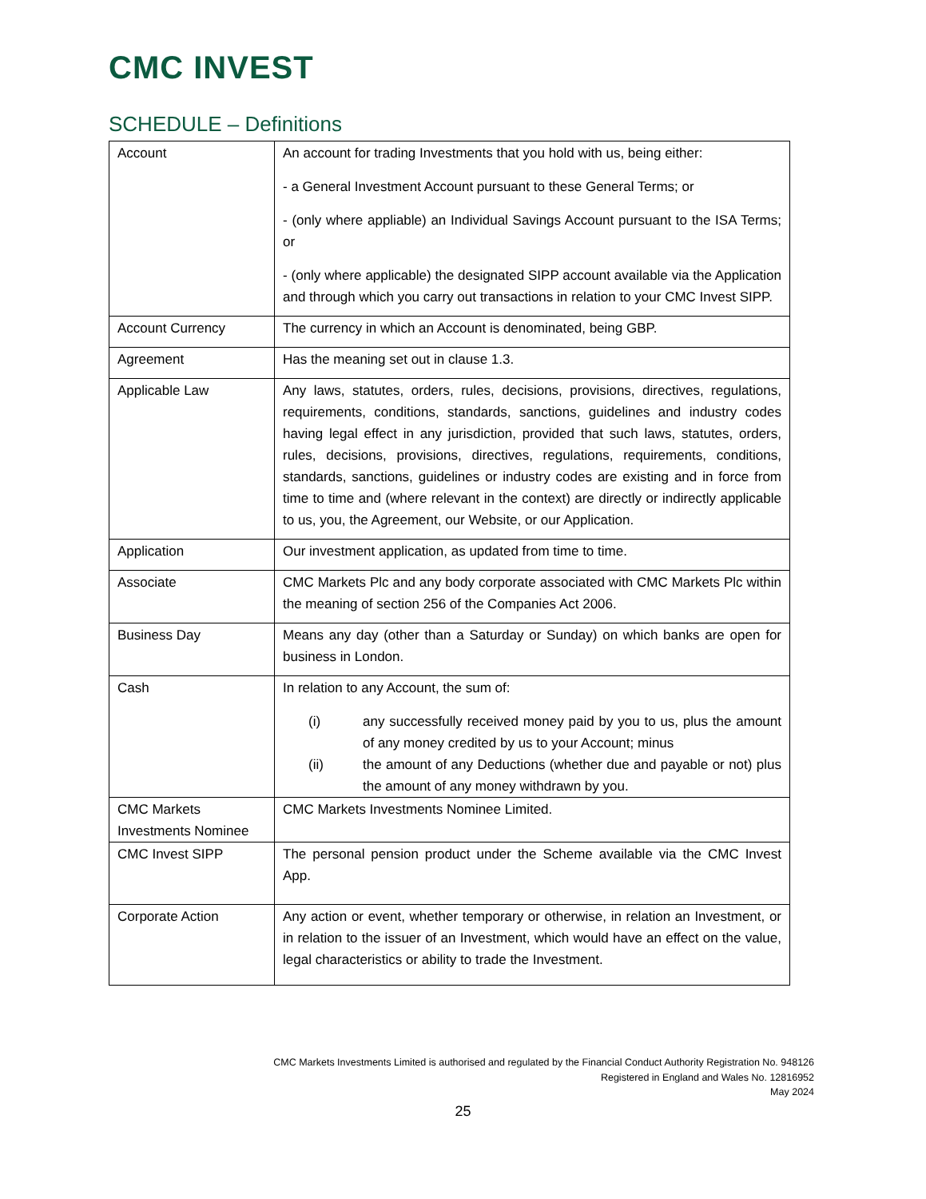CMC INVEST
SCHEDULE – Definitions
| Account | An account for trading Investments that you hold with us, being either: - a General Investment Account pursuant to these General Terms; or - (only where appliable) an Individual Savings Account pursuant to the ISA Terms; or - (only where applicable) the designated SIPP account available via the Application and through which you carry out transactions in relation to your CMC Invest SIPP. |
| Account Currency | The currency in which an Account is denominated, being GBP. |
| Agreement | Has the meaning set out in clause 1.3. |
| Applicable Law | Any laws, statutes, orders, rules, decisions, provisions, directives, regulations, requirements, conditions, standards, sanctions, guidelines and industry codes having legal effect in any jurisdiction, provided that such laws, statutes, orders, rules, decisions, provisions, directives, regulations, requirements, conditions, standards, sanctions, guidelines or industry codes are existing and in force from time to time and (where relevant in the context) are directly or indirectly applicable to us, you, the Agreement, our Website, or our Application. |
| Application | Our investment application, as updated from time to time. |
| Associate | CMC Markets Plc and any body corporate associated with CMC Markets Plc within the meaning of section 256 of the Companies Act 2006. |
| Business Day | Means any day (other than a Saturday or Sunday) on which banks are open for business in London. |
| Cash | In relation to any Account, the sum of: (i) any successfully received money paid by you to us, plus the amount of any money credited by us to your Account; minus (ii) the amount of any Deductions (whether due and payable or not) plus the amount of any money withdrawn by you. |
| CMC Markets Investments Nominee | CMC Markets Investments Nominee Limited. |
| CMC Invest SIPP | The personal pension product under the Scheme available via the CMC Invest App. |
| Corporate Action | Any action or event, whether temporary or otherwise, in relation an Investment, or in relation to the issuer of an Investment, which would have an effect on the value, legal characteristics or ability to trade the Investment. |
CMC Markets Investments Limited is authorised and regulated by the Financial Conduct Authority Registration No. 948126
Registered in England and Wales No. 12816952
May 2024
25